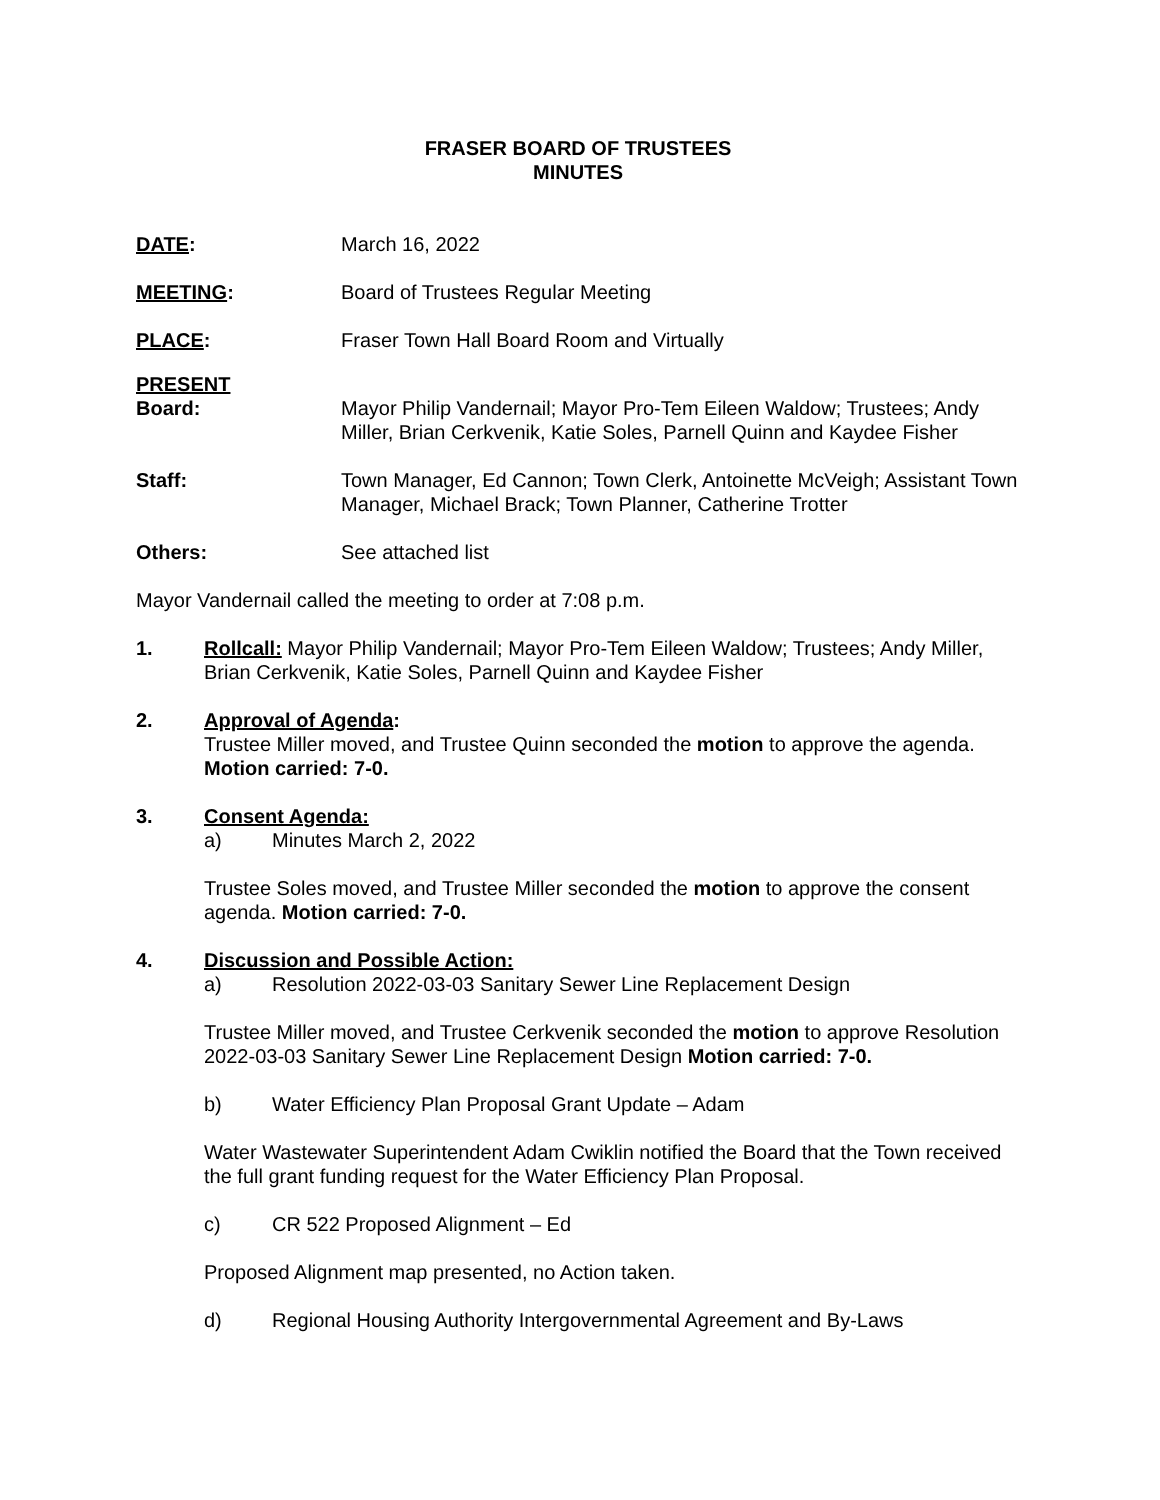FRASER BOARD OF TRUSTEES
MINUTES
DATE: March 16, 2022
MEETING: Board of Trustees Regular Meeting
PLACE: Fraser Town Hall Board Room and Virtually
PRESENT
Board:
Mayor Philip Vandernail; Mayor Pro-Tem Eileen Waldow; Trustees; Andy Miller, Brian Cerkvenik, Katie Soles, Parnell Quinn and Kaydee Fisher
Staff: Town Manager, Ed Cannon; Town Clerk, Antoinette McVeigh; Assistant Town Manager, Michael Brack; Town Planner, Catherine Trotter
Others: See attached list
Mayor Vandernail called the meeting to order at 7:08 p.m.
1. Rollcall: Mayor Philip Vandernail; Mayor Pro-Tem Eileen Waldow; Trustees; Andy Miller, Brian Cerkvenik, Katie Soles, Parnell Quinn and Kaydee Fisher
2. Approval of Agenda:
Trustee Miller moved, and Trustee Quinn seconded the motion to approve the agenda. Motion carried: 7-0.
3. Consent Agenda:
a) Minutes March 2, 2022
Trustee Soles moved, and Trustee Miller seconded the motion to approve the consent agenda. Motion carried: 7-0.
4. Discussion and Possible Action:
a) Resolution 2022-03-03 Sanitary Sewer Line Replacement Design
Trustee Miller moved, and Trustee Cerkvenik seconded the motion to approve Resolution 2022-03-03 Sanitary Sewer Line Replacement Design Motion carried: 7-0.
b) Water Efficiency Plan Proposal Grant Update – Adam
Water Wastewater Superintendent Adam Cwiklin notified the Board that the Town received the full grant funding request for the Water Efficiency Plan Proposal.
c) CR 522 Proposed Alignment – Ed
Proposed Alignment map presented, no Action taken.
d) Regional Housing Authority Intergovernmental Agreement and By-Laws